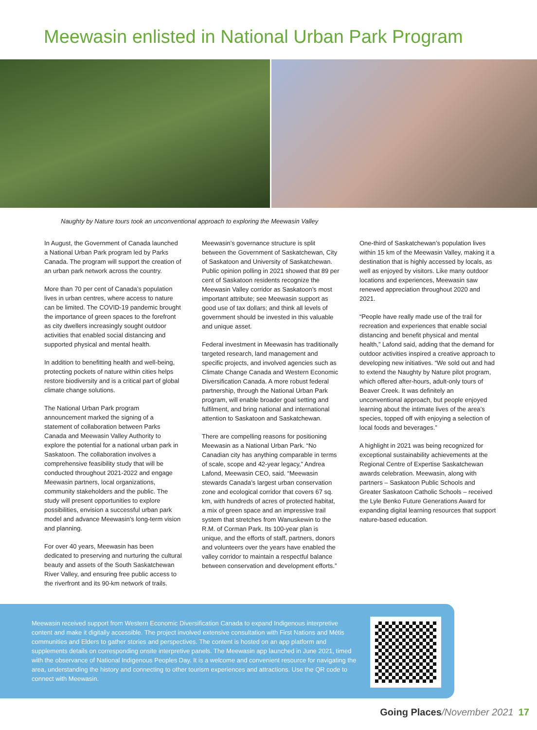Meewasin enlisted in National Urban Park Program
Naughty by Nature tours took an unconventional approach to exploring the Meewasin Valley
In August, the Government of Canada launched a National Urban Park program led by Parks Canada. The program will support the creation of an urban park network across the country.
More than 70 per cent of Canada’s population lives in urban centres, where access to nature can be limited. The COVID-19 pandemic brought the importance of green spaces to the forefront as city dwellers increasingly sought outdoor activities that enabled social distancing and supported physical and mental health.
In addition to benefitting health and well-being, protecting pockets of nature within cities helps restore biodiversity and is a critical part of global climate change solutions.
The National Urban Park program announcement marked the signing of a statement of collaboration between Parks Canada and Meewasin Valley Authority to explore the potential for a national urban park in Saskatoon. The collaboration involves a comprehensive feasibility study that will be conducted throughout 2021-2022 and engage Meewasin partners, local organizations, community stakeholders and the public. The study will present opportunities to explore possibilities, envision a successful urban park model and advance Meewasin’s long-term vision and planning.
For over 40 years, Meewasin has been dedicated to preserving and nurturing the cultural beauty and assets of the South Saskatchewan River Valley, and ensuring free public access to the riverfront and its 90-km network of trails.
Meewasin’s governance structure is split between the Government of Saskatchewan, City of Saskatoon and University of Saskatchewan. Public opinion polling in 2021 showed that 89 per cent of Saskatoon residents recognize the Meewasin Valley corridor as Saskatoon’s most important attribute; see Meewasin support as good use of tax dollars; and think all levels of government should be invested in this valuable and unique asset.
Federal investment in Meewasin has traditionally targeted research, land management and specific projects, and involved agencies such as Climate Change Canada and Western Economic Diversification Canada. A more robust federal partnership, through the National Urban Park program, will enable broader goal setting and fulfilment, and bring national and international attention to Saskatoon and Saskatchewan.
There are compelling reasons for positioning Meewasin as a National Urban Park. “No Canadian city has anything comparable in terms of scale, scope and 42-year legacy,” Andrea Lafond, Meewasin CEO, said. “Meewasin stewards Canada’s largest urban conservation zone and ecological corridor that covers 67 sq. km, with hundreds of acres of protected habitat, a mix of green space and an impressive trail system that stretches from Wanuskewin to the R.M. of Corman Park. Its 100-year plan is unique, and the efforts of staff, partners, donors and volunteers over the years have enabled the valley corridor to maintain a respectful balance between conservation and development efforts.”
One-third of Saskatchewan’s population lives within 15 km of the Meewasin Valley, making it a destination that is highly accessed by locals, as well as enjoyed by visitors. Like many outdoor locations and experiences, Meewasin saw renewed appreciation throughout 2020 and 2021.
“People have really made use of the trail for recreation and experiences that enable social distancing and benefit physical and mental health,” Lafond said, adding that the demand for outdoor activities inspired a creative approach to developing new initiatives. “We sold out and had to extend the Naughty by Nature pilot program, which offered after-hours, adult-only tours of Beaver Creek. It was definitely an unconventional approach, but people enjoyed learning about the intimate lives of the area’s species, topped off with enjoying a selection of local foods and beverages.”
A highlight in 2021 was being recognized for exceptional sustainability achievements at the Regional Centre of Expertise Saskatchewan awards celebration. Meewasin, along with partners – Saskatoon Public Schools and Greater Saskatoon Catholic Schools – received the Lyle Benko Future Generations Award for expanding digital learning resources that support nature-based education.
Meewasin received support from Western Economic Diversification Canada to expand Indigenous interpretive content and make it digitally accessible. The project involved extensive consultation with First Nations and Métis communities and Elders to gather stories and perspectives. The content is hosted on an app platform and supplements details on corresponding onsite interpretive panels. The Meewasin app launched in June 2021, timed with the observance of National Indigenous Peoples Day. It is a welcome and convenient resource for navigating the area, understanding the history and connecting to other tourism experiences and attractions. Use the QR code to connect with Meewasin.
Going Places/November 2021 17